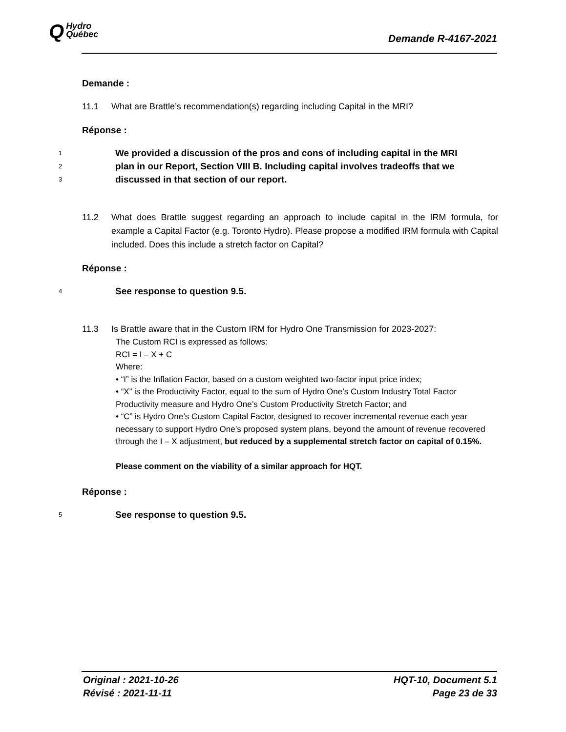QHydro
Québec
Demande R-4167-2021
Demande :
11.1 What are Brattle’s recommendation(s) regarding including Capital in the MRI?
Réponse :
1 We provided a discussion of the pros and cons of including capital in the MRI
2 plan in our Report, Section VIII B. Including capital involves tradeoffs that we
3 discussed in that section of our report.
11.2 What does Brattle suggest regarding an approach to include capital in the IRM formula, for example a Capital Factor (e.g. Toronto Hydro). Please propose a modified IRM formula with Capital included. Does this include a stretch factor on Capital?
Réponse :
4 See response to question 9.5.
11.3 Is Brattle aware that in the Custom IRM for Hydro One Transmission for 2023-2027:
The Custom RCI is expressed as follows:
RCI = I – X + C
Where:
• “I” is the Inflation Factor, based on a custom weighted two-factor input price index;
• “X” is the Productivity Factor, equal to the sum of Hydro One’s Custom Industry Total Factor Productivity measure and Hydro One’s Custom Productivity Stretch Factor; and
• “C” is Hydro One’s Custom Capital Factor, designed to recover incremental revenue each year necessary to support Hydro One’s proposed system plans, beyond the amount of revenue recovered through the I – X adjustment, but reduced by a supplemental stretch factor on capital of 0.15%.
Please comment on the viability of a similar approach for HQT.
Réponse :
5 See response to question 9.5.
Original : 2021-10-26
Révisé : 2021-11-11
HQT-10, Document 5.1
Page 23 de 33